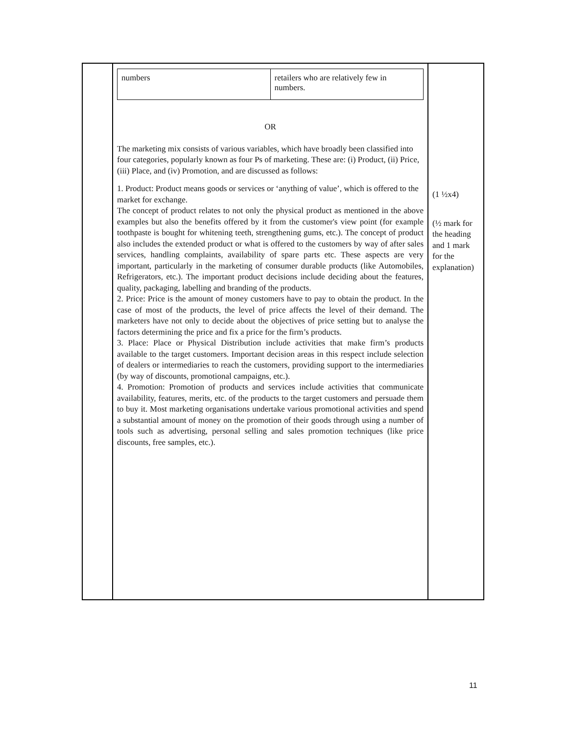| | / numbers / retailers who are relatively few in numbers. / OR The marketing mix consists of various variables, which have broadly been classified into four categories, popularly known as four Ps of marketing. These are: (i) Product, (ii) Price, (iii) Place, and (iv) Promotion, and are discussed as follows: 1. Product: Product means goods or services or ‘anything of value’, which is offered to the market for exchange. The concept of product relates to not only the physical product as mentioned in the above examples but also the benefits offered by it from the customer's view point (for example toothpaste is bought for whitening teeth, strengthening gums, etc.). The concept of product also includes the extended product or what is offered to the customers by way of after sales services, handling complaints, availability of spare parts etc. These aspects are very important, particularly in the marketing of consumer durable products (like Automobiles, Refrigerators, etc.). The important product decisions include deciding about the features, quality, packaging, labelling and branding of the products. 2. Price: Price is the amount of money customers have to pay to obtain the product. In the case of most of the products, the level of price affects the level of their demand. The marketers have not only to decide about the objectives of price setting but to analyse the factors determining the price and fix a price for the firm’s products. 3. Place: Place or Physical Distribution include activities that make firm’s products available to the target customers. Important decision areas in this respect include selection of dealers or intermediaries to reach the customers, providing support to the intermediaries (by way of discounts, promotional campaigns, etc.). 4. Promotion: Promotion of products and services include activities that communicate availability, features, merits, etc. of the products to the target customers and persuade them to buy it. Most marketing organisations undertake various promotional activities and spend a substantial amount of money on the promotion of their goods through using a number of tools such as advertising, personal selling and sales promotion techniques (like price discounts, free samples, etc.). | (1 ½x4) (½ mark for the heading and 1 mark for the explanation) |
11